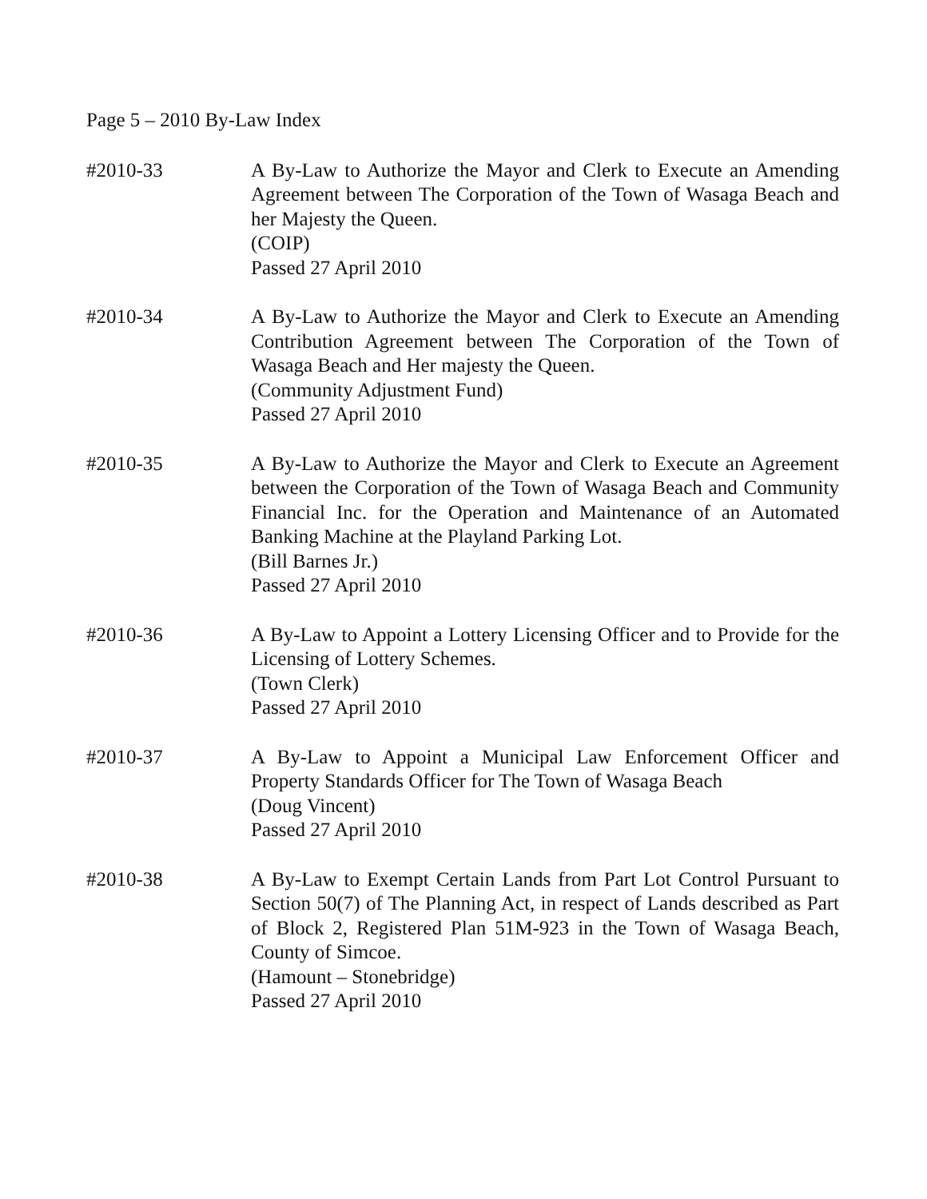Page 5 – 2010 By-Law Index
#2010-33 A By-Law to Authorize the Mayor and Clerk to Execute an Amending Agreement between The Corporation of the Town of Wasaga Beach and her Majesty the Queen.
(COIP)
Passed 27 April 2010
#2010-34 A By-Law to Authorize the Mayor and Clerk to Execute an Amending Contribution Agreement between The Corporation of the Town of Wasaga Beach and Her majesty the Queen.
(Community Adjustment Fund)
Passed 27 April 2010
#2010-35 A By-Law to Authorize the Mayor and Clerk to Execute an Agreement between the Corporation of the Town of Wasaga Beach and Community Financial Inc. for the Operation and Maintenance of an Automated Banking Machine at the Playland Parking Lot.
(Bill Barnes Jr.)
Passed 27 April 2010
#2010-36 A By-Law to Appoint a Lottery Licensing Officer and to Provide for the Licensing of Lottery Schemes.
(Town Clerk)
Passed 27 April 2010
#2010-37 A By-Law to Appoint a Municipal Law Enforcement Officer and Property Standards Officer for The Town of Wasaga Beach
(Doug Vincent)
Passed 27 April 2010
#2010-38 A By-Law to Exempt Certain Lands from Part Lot Control Pursuant to Section 50(7) of The Planning Act, in respect of Lands described as Part of Block 2, Registered Plan 51M-923 in the Town of Wasaga Beach, County of Simcoe.
(Hamount – Stonebridge)
Passed 27 April 2010